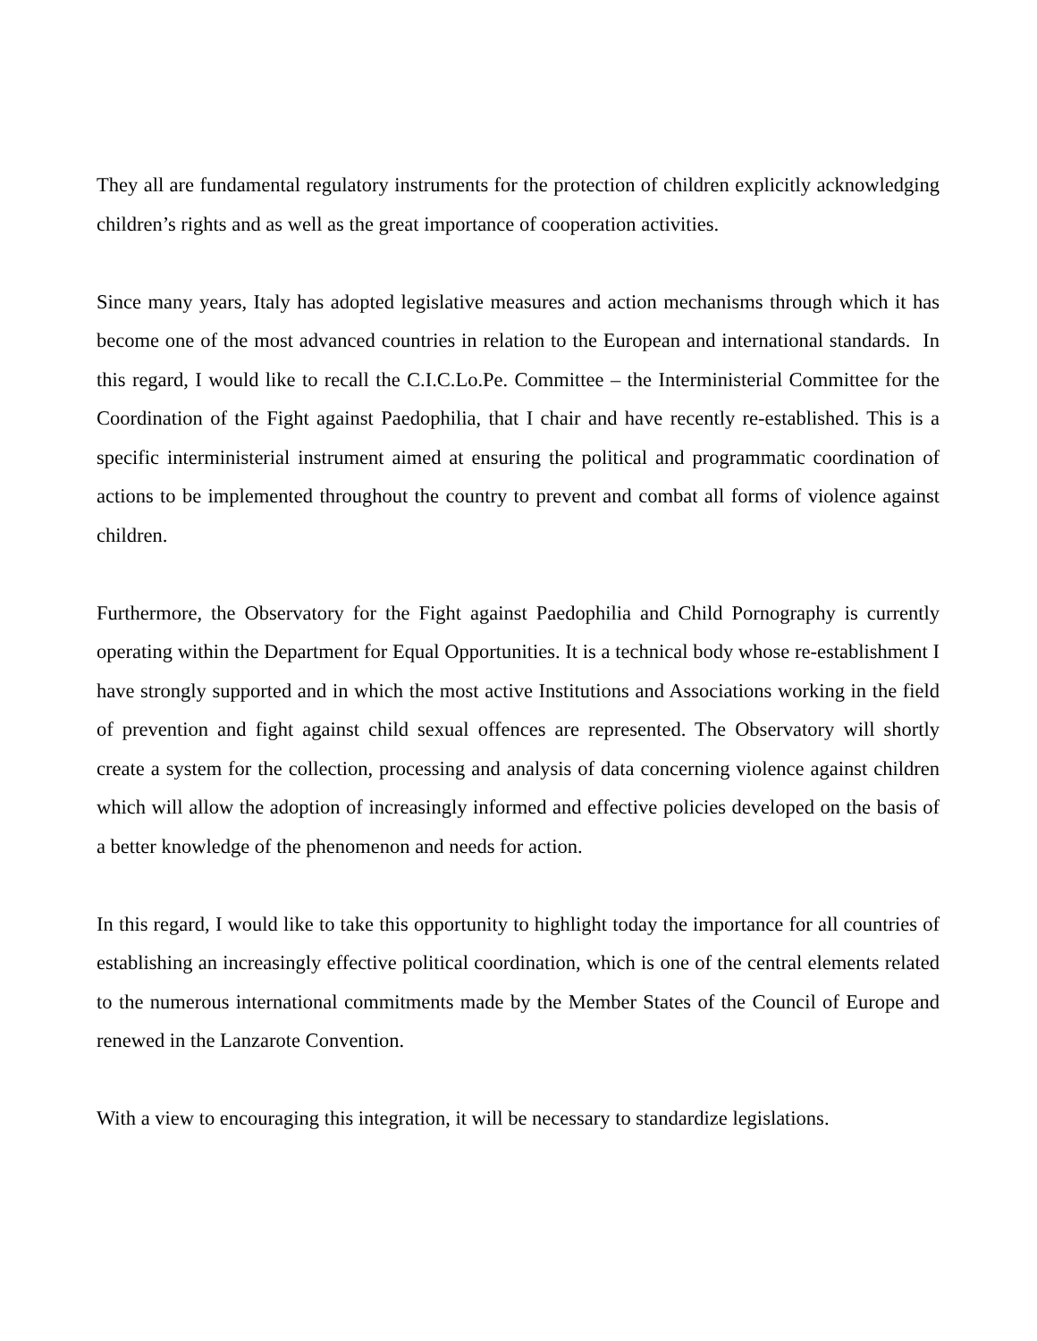They all are fundamental regulatory instruments for the protection of children explicitly acknowledging children’s rights and as well as the great importance of cooperation activities.
Since many years, Italy has adopted legislative measures and action mechanisms through which it has become one of the most advanced countries in relation to the European and international standards. In this regard, I would like to recall the C.I.C.Lo.Pe. Committee – the Interministerial Committee for the Coordination of the Fight against Paedophilia, that I chair and have recently re-established. This is a specific interministerial instrument aimed at ensuring the political and programmatic coordination of actions to be implemented throughout the country to prevent and combat all forms of violence against children.
Furthermore, the Observatory for the Fight against Paedophilia and Child Pornography is currently operating within the Department for Equal Opportunities. It is a technical body whose re-establishment I have strongly supported and in which the most active Institutions and Associations working in the field of prevention and fight against child sexual offences are represented. The Observatory will shortly create a system for the collection, processing and analysis of data concerning violence against children which will allow the adoption of increasingly informed and effective policies developed on the basis of a better knowledge of the phenomenon and needs for action.
In this regard, I would like to take this opportunity to highlight today the importance for all countries of establishing an increasingly effective political coordination, which is one of the central elements related to the numerous international commitments made by the Member States of the Council of Europe and renewed in the Lanzarote Convention.
With a view to encouraging this integration, it will be necessary to standardize legislations.